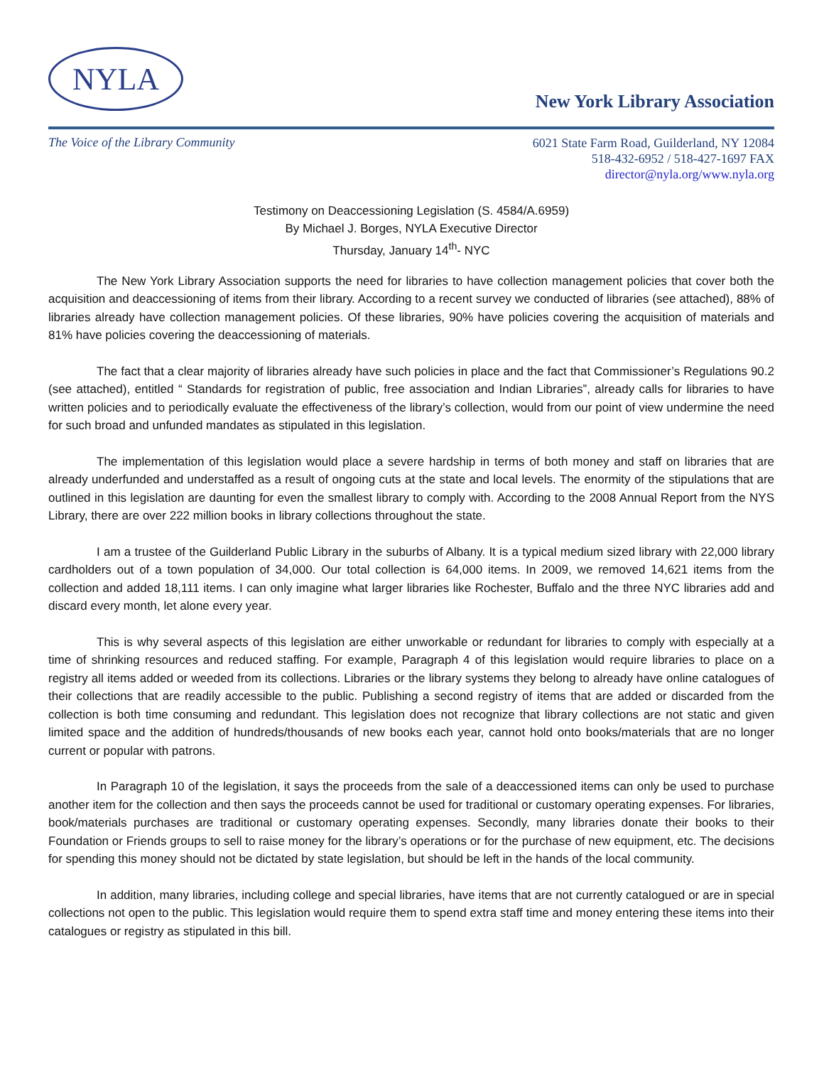NYLA
New York Library Association
The Voice of the Library Community
6021 State Farm Road, Guilderland, NY 12084
518-432-6952 / 518-427-1697 FAX
director@nyla.org/www.nyla.org
Testimony on Deaccessioning Legislation (S. 4584/A.6959)
By Michael J. Borges, NYLA Executive Director
Thursday, January 14<sup>th</sup>- NYC
The New York Library Association supports the need for libraries to have collection management policies that cover both the acquisition and deaccessioning of items from their library. According to a recent survey we conducted of libraries (see attached), 88% of libraries already have collection management policies. Of these libraries, 90% have policies covering the acquisition of materials and 81% have policies covering the deaccessioning of materials.
The fact that a clear majority of libraries already have such policies in place and the fact that Commissioner’s Regulations 90.2 (see attached), entitled “ Standards for registration of public, free association and Indian Libraries”, already calls for libraries to have written policies and to periodically evaluate the effectiveness of the library’s collection, would from our point of view undermine the need for such broad and unfunded mandates as stipulated in this legislation.
The implementation of this legislation would place a severe hardship in terms of both money and staff on libraries that are already underfunded and understaffed as a result of ongoing cuts at the state and local levels. The enormity of the stipulations that are outlined in this legislation are daunting for even the smallest library to comply with. According to the 2008 Annual Report from the NYS Library, there are over 222 million books in library collections throughout the state.
I am a trustee of the Guilderland Public Library in the suburbs of Albany. It is a typical medium sized library with 22,000 library cardholders out of a town population of 34,000. Our total collection is 64,000 items. In 2009, we removed 14,621 items from the collection and added 18,111 items. I can only imagine what larger libraries like Rochester, Buffalo and the three NYC libraries add and discard every month, let alone every year.
This is why several aspects of this legislation are either unworkable or redundant for libraries to comply with especially at a time of shrinking resources and reduced staffing. For example, Paragraph 4 of this legislation would require libraries to place on a registry all items added or weeded from its collections. Libraries or the library systems they belong to already have online catalogues of their collections that are readily accessible to the public. Publishing a second registry of items that are added or discarded from the collection is both time consuming and redundant. This legislation does not recognize that library collections are not static and given limited space and the addition of hundreds/thousands of new books each year, cannot hold onto books/materials that are no longer current or popular with patrons.
In Paragraph 10 of the legislation, it says the proceeds from the sale of a deaccessioned items can only be used to purchase another item for the collection and then says the proceeds cannot be used for traditional or customary operating expenses. For libraries, book/materials purchases are traditional or customary operating expenses. Secondly, many libraries donate their books to their Foundation or Friends groups to sell to raise money for the library’s operations or for the purchase of new equipment, etc. The decisions for spending this money should not be dictated by state legislation, but should be left in the hands of the local community.
In addition, many libraries, including college and special libraries, have items that are not currently catalogued or are in special collections not open to the public. This legislation would require them to spend extra staff time and money entering these items into their catalogues or registry as stipulated in this bill.